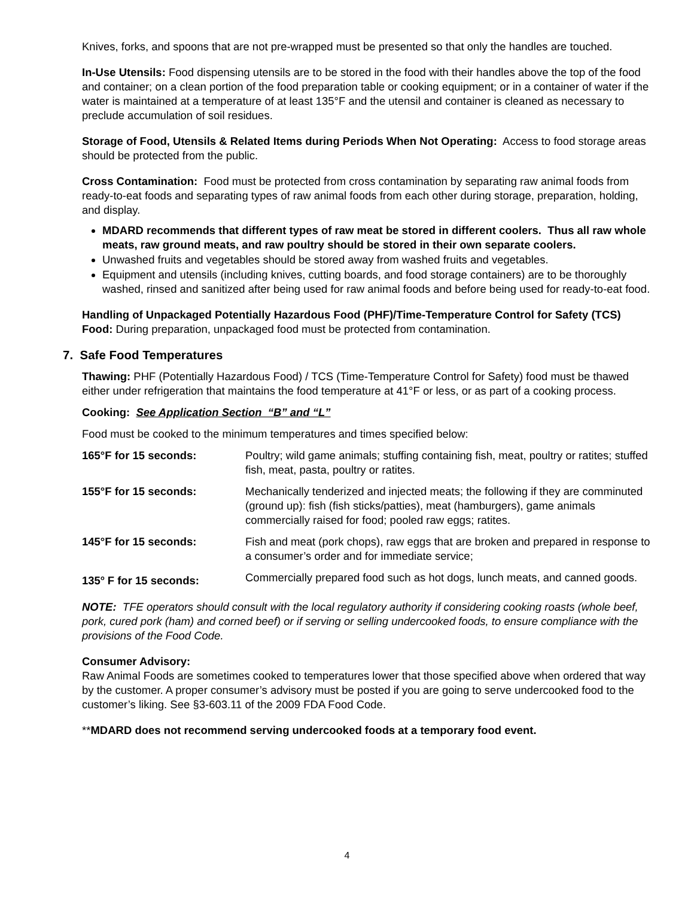Knives, forks, and spoons that are not pre-wrapped must be presented so that only the handles are touched.
In-Use Utensils: Food dispensing utensils are to be stored in the food with their handles above the top of the food and container; on a clean portion of the food preparation table or cooking equipment; or in a container of water if the water is maintained at a temperature of at least 135°F and the utensil and container is cleaned as necessary to preclude accumulation of soil residues.
Storage of Food, Utensils & Related Items during Periods When Not Operating: Access to food storage areas should be protected from the public.
Cross Contamination: Food must be protected from cross contamination by separating raw animal foods from ready-to-eat foods and separating types of raw animal foods from each other during storage, preparation, holding, and display.
MDARD recommends that different types of raw meat be stored in different coolers. Thus all raw whole meats, raw ground meats, and raw poultry should be stored in their own separate coolers.
Unwashed fruits and vegetables should be stored away from washed fruits and vegetables.
Equipment and utensils (including knives, cutting boards, and food storage containers) are to be thoroughly washed, rinsed and sanitized after being used for raw animal foods and before being used for ready-to-eat food.
Handling of Unpackaged Potentially Hazardous Food (PHF)/Time-Temperature Control for Safety (TCS) Food: During preparation, unpackaged food must be protected from contamination.
7. Safe Food Temperatures
Thawing: PHF (Potentially Hazardous Food) / TCS (Time-Temperature Control for Safety) food must be thawed either under refrigeration that maintains the food temperature at 41°F or less, or as part of a cooking process.
Cooking: See Application Section “B” and “L”
Food must be cooked to the minimum temperatures and times specified below:
| 165°F for 15 seconds: | Poultry; wild game animals; stuffing containing fish, meat, poultry or ratites; stuffed fish, meat, pasta, poultry or ratites. |
| 155°F for 15 seconds: | Mechanically tenderized and injected meats; the following if they are comminuted (ground up): fish (fish sticks/patties), meat (hamburgers), game animals commercially raised for food; pooled raw eggs; ratites. |
| 145°F for 15 seconds: | Fish and meat (pork chops), raw eggs that are broken and prepared in response to a consumer’s order and for immediate service; |
| 135<sup>o</sup> F for 15 seconds: | Commercially prepared food such as hot dogs, lunch meats, and canned goods. |
NOTE: TFE operators should consult with the local regulatory authority if considering cooking roasts (whole beef, pork, cured pork (ham) and corned beef) or if serving or selling undercooked foods, to ensure compliance with the provisions of the Food Code.
Consumer Advisory:
Raw Animal Foods are sometimes cooked to temperatures lower that those specified above when ordered that way by the customer. A proper consumer’s advisory must be posted if you are going to serve undercooked food to the customer’s liking. See §3-603.11 of the 2009 FDA Food Code.
**MDARD does not recommend serving undercooked foods at a temporary food event.
4